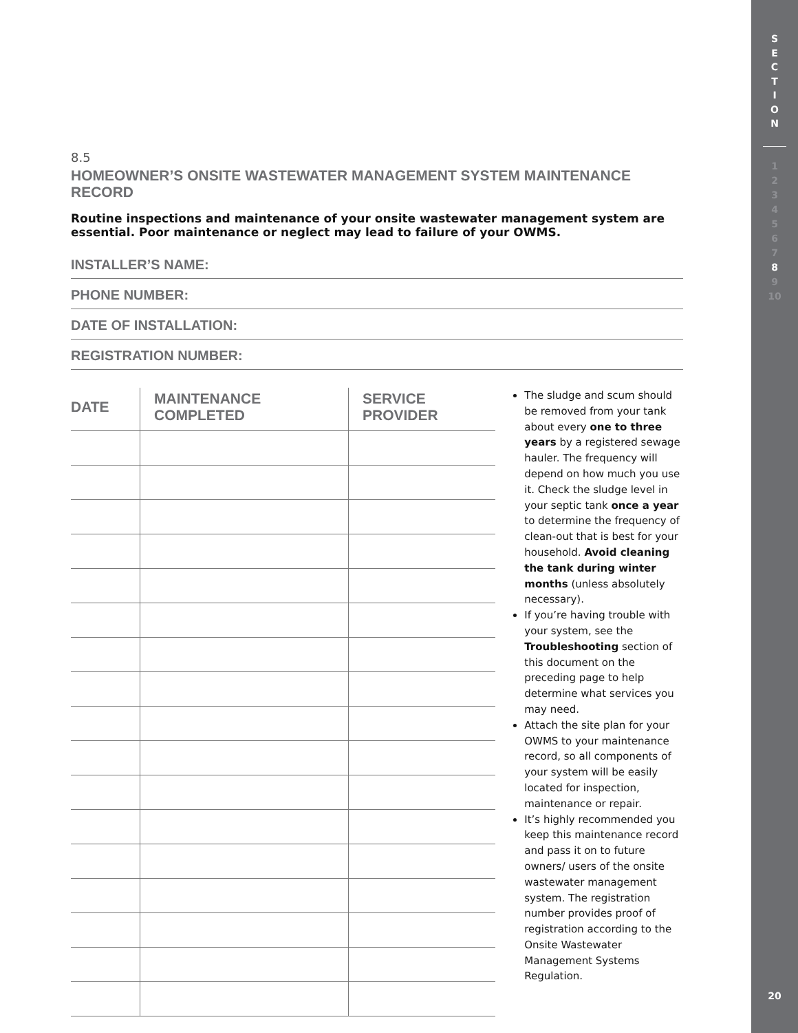S
E
C
T
I
O
N
1
2
3
4
5
6
7
8
9
10
20
8.5
HOMEOWNER’S ONSITE WASTEWATER MANAGEMENT SYSTEM MAINTENANCE RECORD
Routine inspections and maintenance of your onsite wastewater management system are essential. Poor maintenance or neglect may lead to failure of your OWMS.
INSTALLER’S NAME:
PHONE NUMBER:
DATE OF INSTALLATION:
REGISTRATION NUMBER:
| DATE | MAINTENANCE COMPLETED | SERVICE PROVIDER |
| --- | --- | --- |
The sludge and scum should be removed from your tank about every one to three years by a registered sewage hauler. The frequency will depend on how much you use it. Check the sludge level in your septic tank once a year to determine the frequency of clean-out that is best for your household. Avoid cleaning the tank during winter months (unless absolutely necessary).
If you’re having trouble with your system, see the Troubleshooting section of this document on the preceding page to help determine what services you may need.
Attach the site plan for your OWMS to your maintenance record, so all components of your system will be easily located for inspection, maintenance or repair.
It’s highly recommended you keep this maintenance record and pass it on to future owners/ users of the onsite wastewater management system. The registration number provides proof of registration according to the Onsite Wastewater Management Systems Regulation.